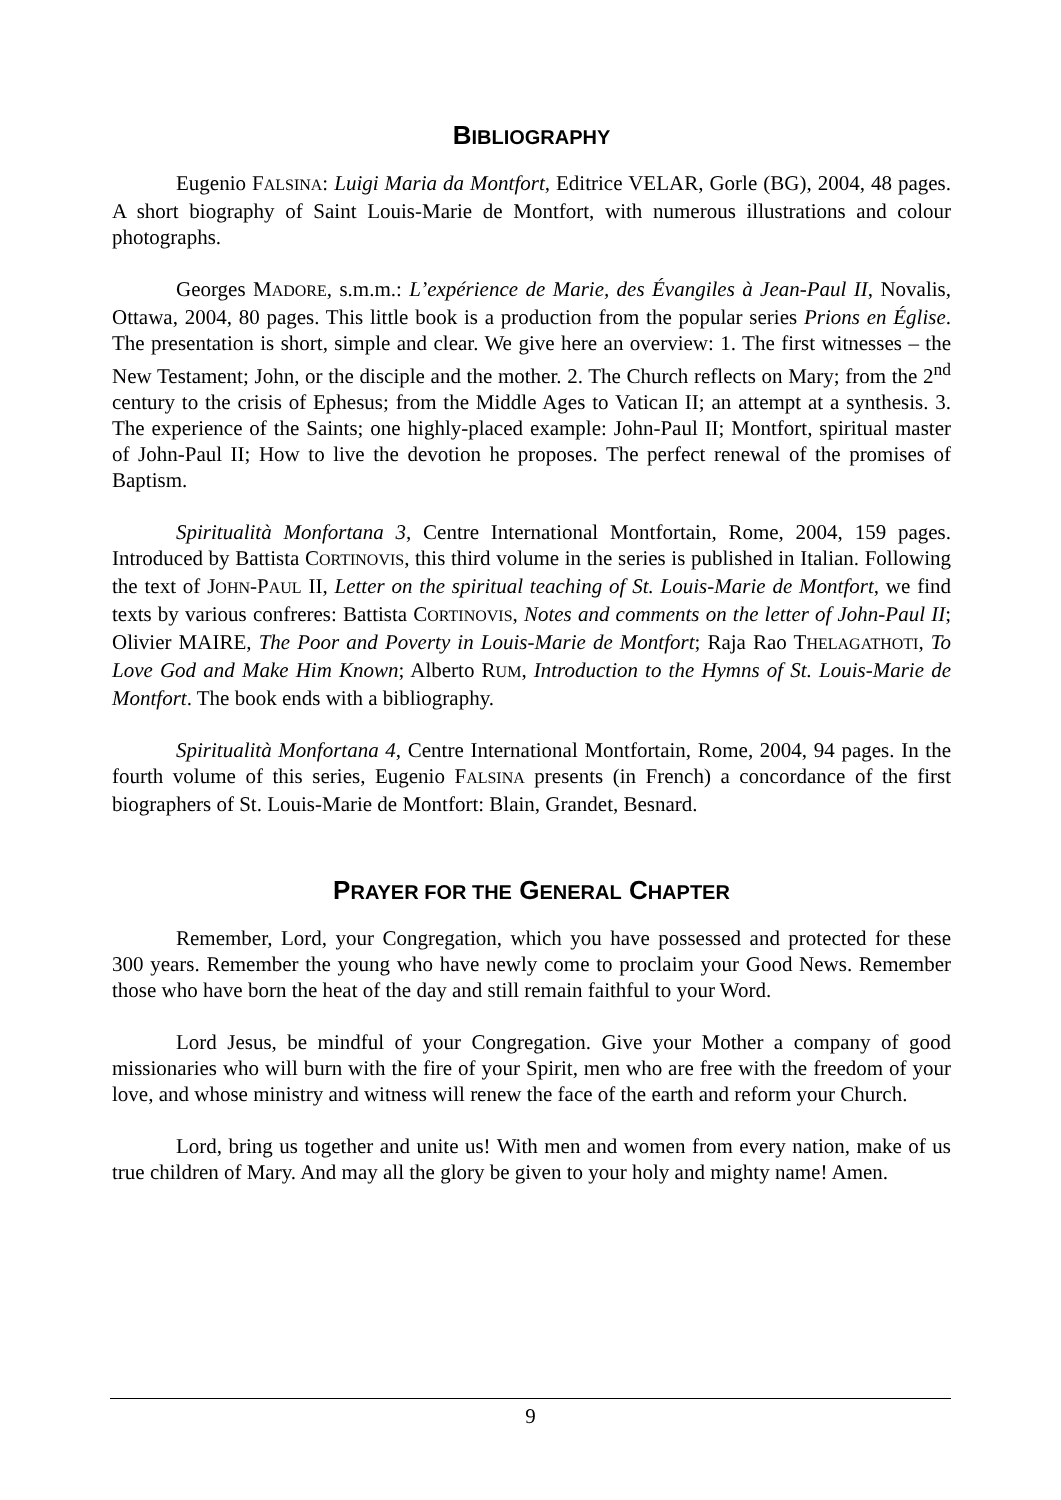BIBLIOGRAPHY
Eugenio FALSINA: Luigi Maria da Montfort, Editrice VELAR, Gorle (BG), 2004, 48 pages. A short biography of Saint Louis-Marie de Montfort, with numerous illustrations and colour photographs.
Georges MADORE, s.m.m.: L’expérience de Marie, des Évangiles à Jean-Paul II, Novalis, Ottawa, 2004, 80 pages. This little book is a production from the popular series Prions en Église. The presentation is short, simple and clear. We give here an overview: 1. The first witnesses – the New Testament; John, or the disciple and the mother. 2. The Church reflects on Mary; from the 2<sup>nd</sup> century to the crisis of Ephesus; from the Middle Ages to Vatican II; an attempt at a synthesis. 3. The experience of the Saints; one highly-placed example: John-Paul II; Montfort, spiritual master of John-Paul II; How to live the devotion he proposes. The perfect renewal of the promises of Baptism.
Spiritualità Monfortana 3, Centre International Montfortain, Rome, 2004, 159 pages. Introduced by Battista CORTINOVIS, this third volume in the series is published in Italian. Following the text of JOHN-PAUL II, Letter on the spiritual teaching of St. Louis-Marie de Montfort, we find texts by various confreres: Battista CORTINOVIS, Notes and comments on the letter of John-Paul II; Olivier MAIRE, The Poor and Poverty in Louis-Marie de Montfort; Raja Rao THELAGATHOTI, To Love God and Make Him Known; Alberto RUM, Introduction to the Hymns of St. Louis-Marie de Montfort. The book ends with a bibliography.
Spiritualità Monfortana 4, Centre International Montfortain, Rome, 2004, 94 pages. In the fourth volume of this series, Eugenio FALSINA presents (in French) a concordance of the first biographers of St. Louis-Marie de Montfort: Blain, Grandet, Besnard.
PRAYER FOR THE GENERAL CHAPTER
Remember, Lord, your Congregation, which you have possessed and protected for these 300 years. Remember the young who have newly come to proclaim your Good News. Remember those who have born the heat of the day and still remain faithful to your Word.
Lord Jesus, be mindful of your Congregation. Give your Mother a company of good missionaries who will burn with the fire of your Spirit, men who are free with the freedom of your love, and whose ministry and witness will renew the face of the earth and reform your Church.
Lord, bring us together and unite us! With men and women from every nation, make of us true children of Mary. And may all the glory be given to your holy and mighty name! Amen.
9